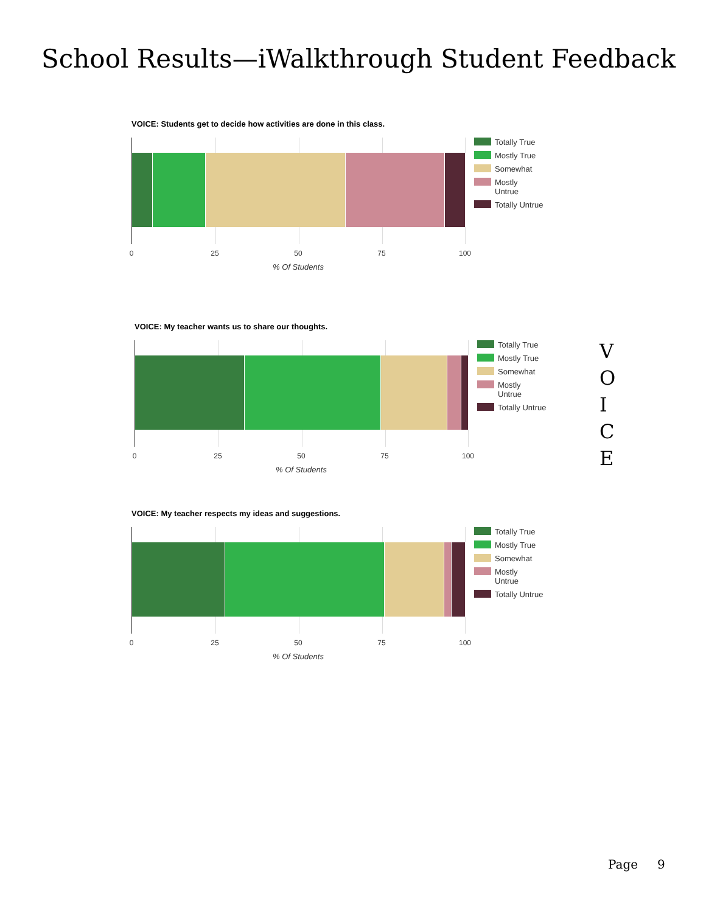School Results—iWalkthrough Student Feedback
VOICE: Students get to decide how activities are done in this class.
Totally True
Mostly True
Somewhat
Mostly
Untrue
Totally Untrue
0 25 50 75 100
% Of Students
VOICE: My teacher wants us to share our thoughts.
Totally True
Mostly True
Somewhat
Mostly
Untrue
Totally Untrue
0 25 50 75 100
% Of Students
V
O
I
C
E
VOICE: My teacher respects my ideas and suggestions.
Totally True
Mostly True
Somewhat
Mostly
Untrue
Totally Untrue
0 25 50 75 100
% Of Students
Page 9